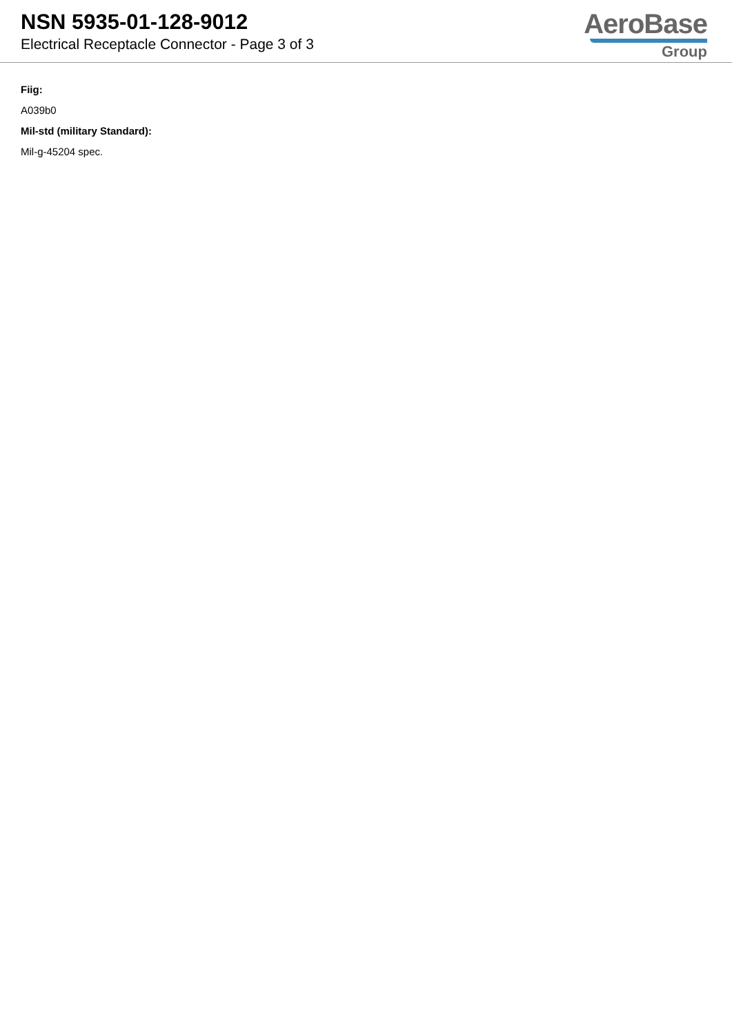NSN 5935-01-128-9012
Electrical Receptacle Connector - Page 3 of 3
AeroBase
Group
Fiig:
A039b0
Mil-std (military Standard):
Mil-g-45204 spec.